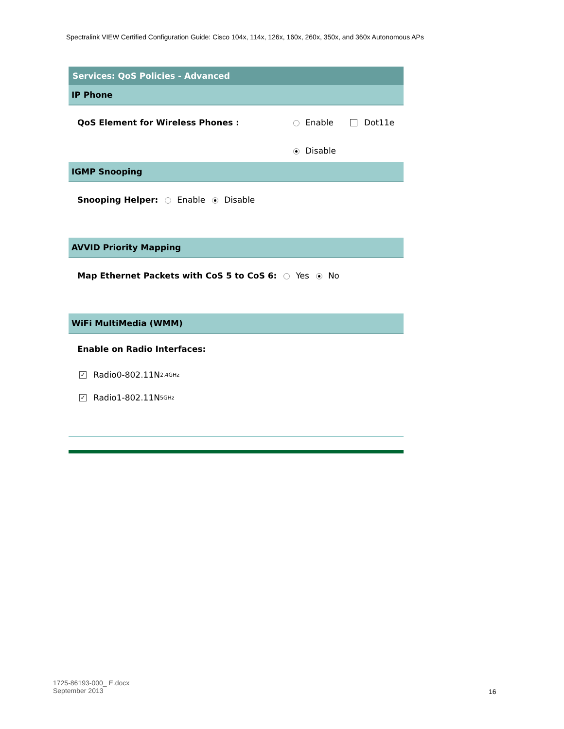Spectralink VIEW Certified Configuration Guide: Cisco 104x, 114x, 126x, 160x, 260x, 350x, and 360x Autonomous APs
Services: QoS Policies - Advanced
IP Phone
QoS Element for Wireless Phones : Enable Dot11e
Disable
IGMP Snooping
Snooping Helper: Enable Disable
AVVID Priority Mapping
Map Ethernet Packets with CoS 5 to CoS 6: Yes No
WiFi MultiMedia (WMM)
Enable on Radio Interfaces:
✓ Radio0-802.11N<sup>2.4GHz</sup>
✓ Radio1-802.11N<sup>5GHz</sup>
1725-86193-000_ E.docx
September 2013
16